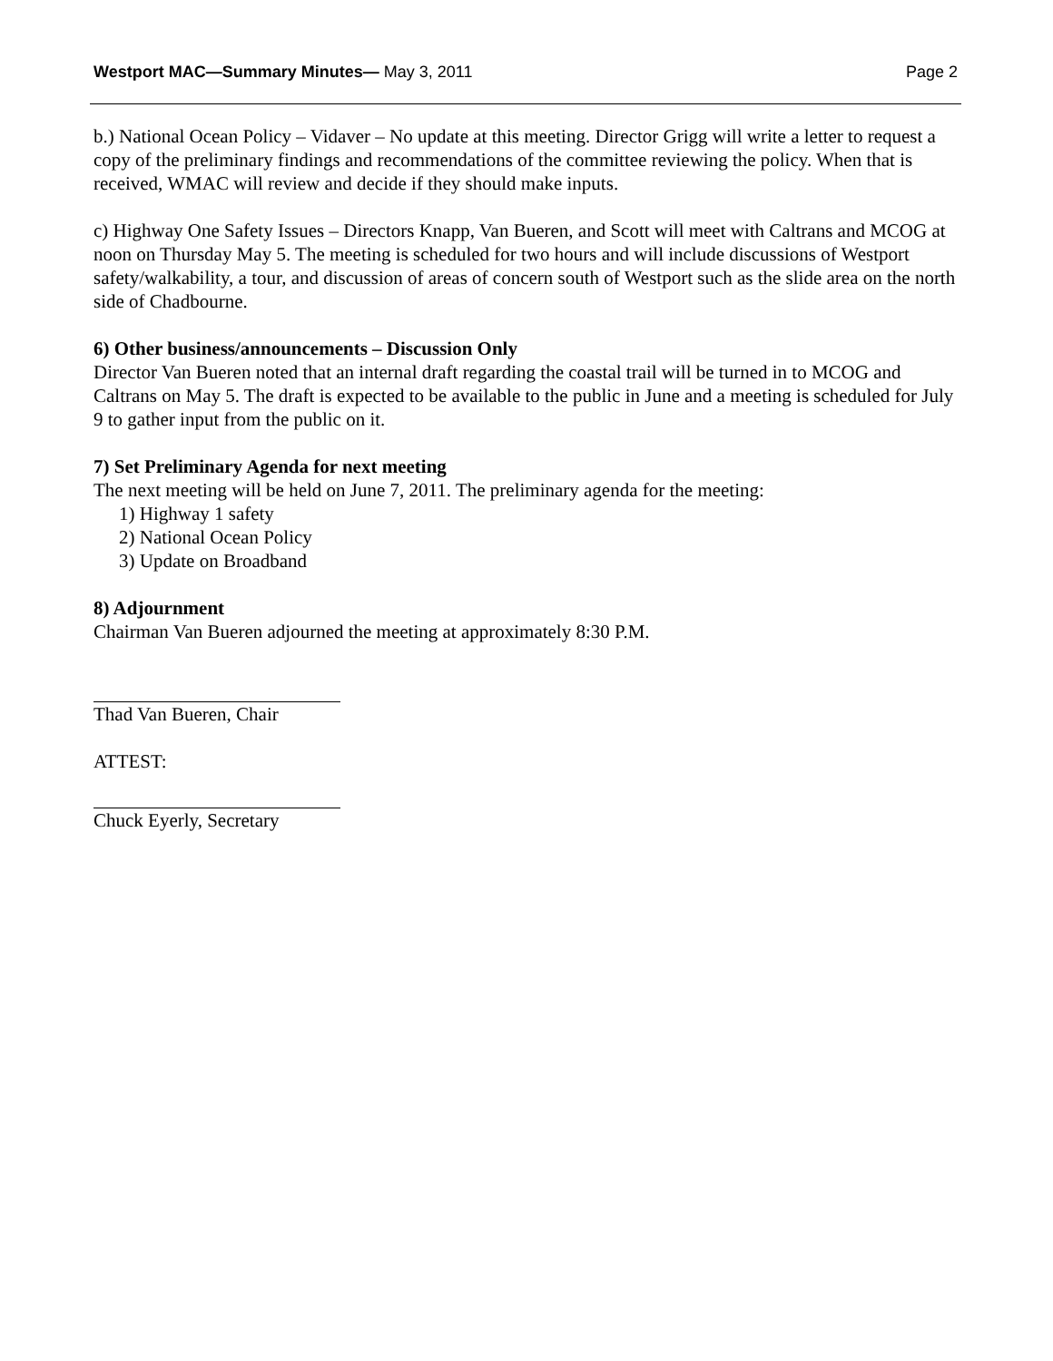Westport MAC—Summary Minutes— May 3, 2011 Page 2
b.) National Ocean Policy – Vidaver – No update at this meeting. Director Grigg will write a letter to request a copy of the preliminary findings and recommendations of the committee reviewing the policy. When that is received, WMAC will review and decide if they should make inputs.
c) Highway One Safety Issues – Directors Knapp, Van Bueren, and Scott will meet with Caltrans and MCOG at noon on Thursday May 5. The meeting is scheduled for two hours and will include discussions of Westport safety/walkability, a tour, and discussion of areas of concern south of Westport such as the slide area on the north side of Chadbourne.
6) Other business/announcements – Discussion Only
Director Van Bueren noted that an internal draft regarding the coastal trail will be turned in to MCOG and Caltrans on May 5. The draft is expected to be available to the public in June and a meeting is scheduled for July 9 to gather input from the public on it.
7) Set Preliminary Agenda for next meeting
The next meeting will be held on June 7, 2011. The preliminary agenda for the meeting:
1) Highway 1 safety
2) National Ocean Policy
3) Update on Broadband
8) Adjournment
Chairman Van Bueren adjourned the meeting at approximately 8:30 P.M.
Thad Van Bueren, Chair
ATTEST:
Chuck Eyerly, Secretary